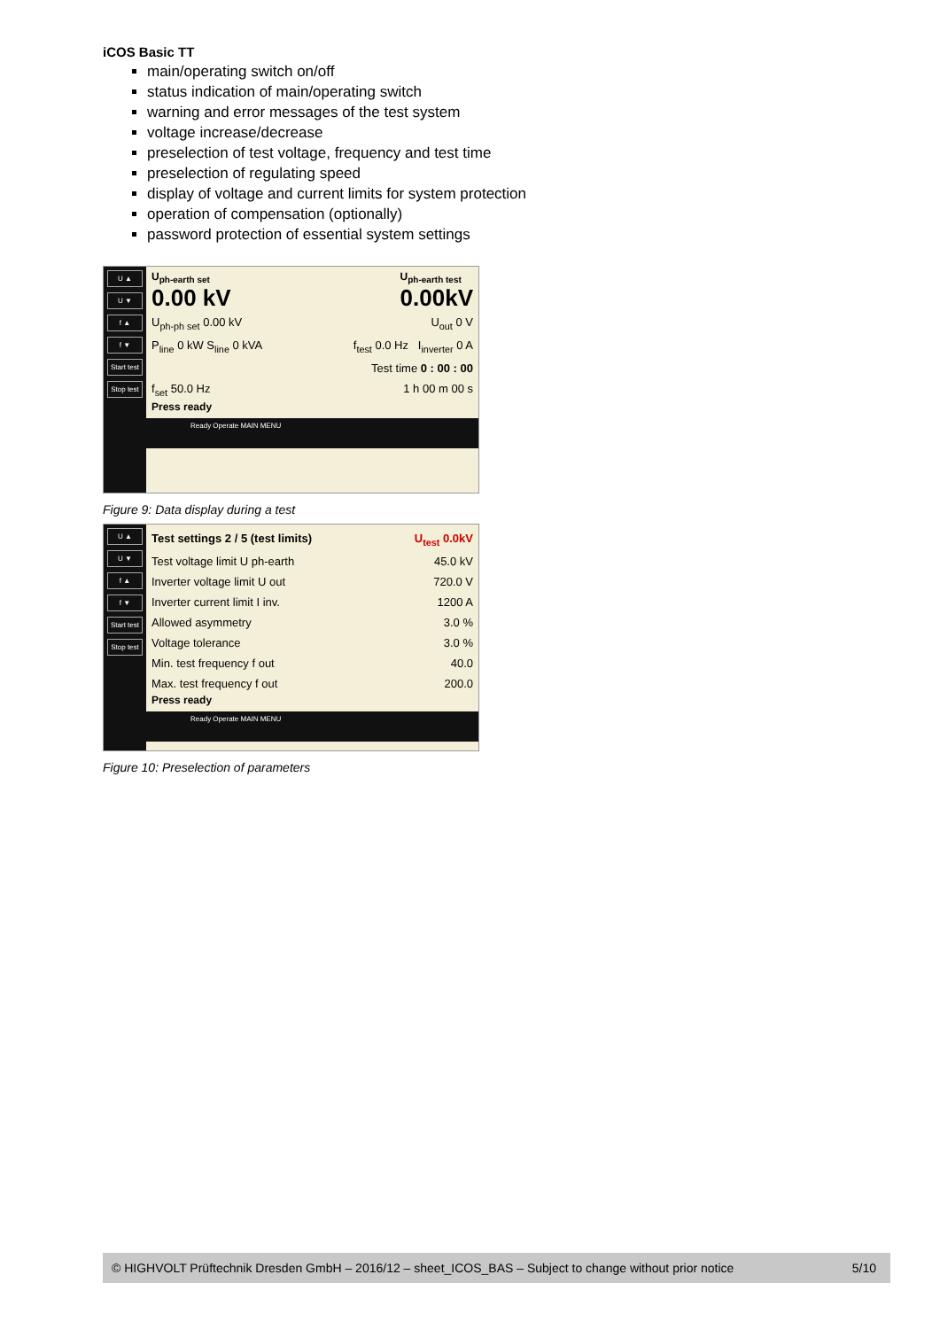iCOS Basic TT
main/operating switch on/off
status indication of main/operating switch
warning and error messages of the test system
voltage increase/decrease
preselection of test voltage, frequency and test time
preselection of regulating speed
display of voltage and current limits for system protection
operation of compensation (optionally)
password protection of essential system settings
U ▲
U ▼
f ▲
f ▼
Start test
Stop test
U<sub>ph-earth set</sub>
0.00 kV
U<sub>ph-earth test</sub>
0.00kV
U<sub>ph-ph set</sub> 0.00 kV U<sub>out</sub> 0 V
P<sub>line</sub> 0 kW S<sub>line</sub> 0 kVA f<sub>test</sub> 0.0 Hz I<sub>inverter</sub> 0 A
Test time 0 : 00 : 00
f<sub>set</sub> 50.0 Hz 1 h 00 m 00 s
Press ready
Ready Operate MAIN MENU
Figure 9: Data display during a test
U ▲
U ▼
f ▲
f ▼
Start test
Stop test
Test settings 2 / 5 (test limits) U<sub>test</sub> 0.0kV
Test voltage limit U ph-earth 45.0 kV
Inverter voltage limit U out 720.0 V
Inverter current limit I inv. 1200 A
Allowed asymmetry 3.0 %
Voltage tolerance 3.0 %
Min. test frequency f out 40.0
Max. test frequency f out 200.0
Press ready
Ready Operate MAIN MENU
Figure 10: Preselection of parameters
© HIGHVOLT Prüftechnik Dresden GmbH – 2016/12 – sheet_ICOS_BAS – Subject to change without prior notice 5/10